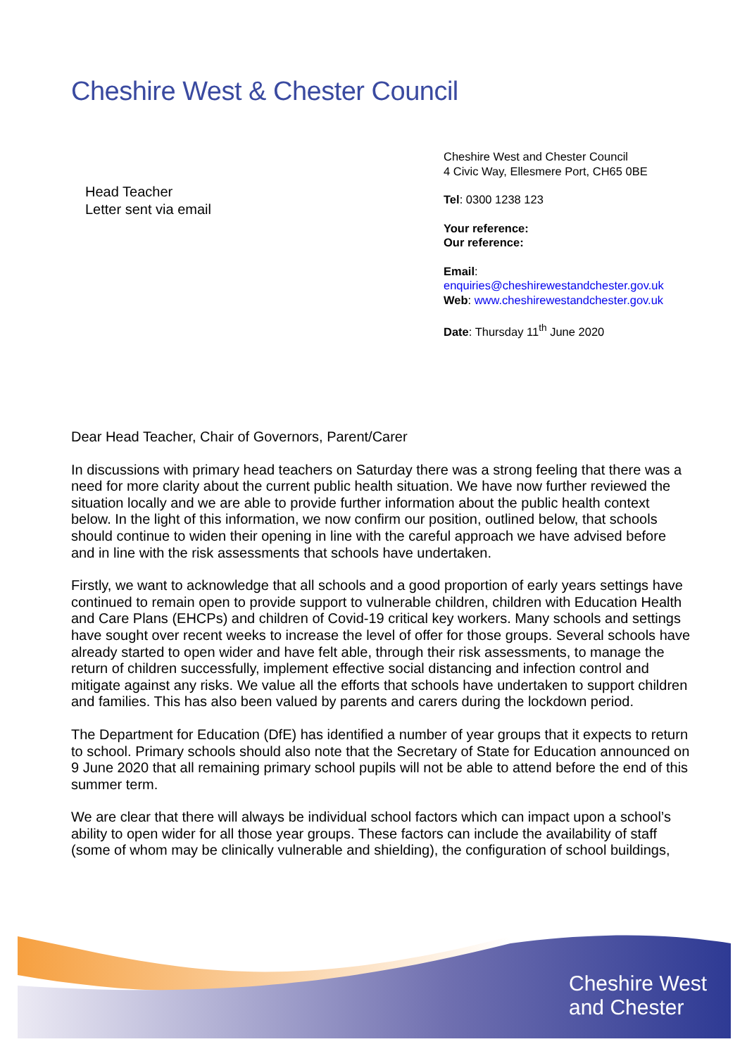Cheshire West & Chester Council
Head Teacher
Letter sent via email
Cheshire West and Chester Council
4 Civic Way, Ellesmere Port, CH65 0BE
Tel: 0300 1238 123
Your reference:
Our reference:
Email:
enquiries@cheshirewestandchester.gov.uk
Web: www.cheshirewestandchester.gov.uk
Date: Thursday 11<sup>th</sup> June 2020
Dear Head Teacher, Chair of Governors, Parent/Carer
In discussions with primary head teachers on Saturday there was a strong feeling that there was a need for more clarity about the current public health situation. We have now further reviewed the situation locally and we are able to provide further information about the public health context below. In the light of this information, we now confirm our position, outlined below, that schools should continue to widen their opening in line with the careful approach we have advised before and in line with the risk assessments that schools have undertaken.
Firstly, we want to acknowledge that all schools and a good proportion of early years settings have continued to remain open to provide support to vulnerable children, children with Education Health and Care Plans (EHCPs) and children of Covid-19 critical key workers. Many schools and settings have sought over recent weeks to increase the level of offer for those groups. Several schools have already started to open wider and have felt able, through their risk assessments, to manage the return of children successfully, implement effective social distancing and infection control and mitigate against any risks. We value all the efforts that schools have undertaken to support children and families. This has also been valued by parents and carers during the lockdown period.
The Department for Education (DfE) has identified a number of year groups that it expects to return to school. Primary schools should also note that the Secretary of State for Education announced on 9 June 2020 that all remaining primary school pupils will not be able to attend before the end of this summer term.
We are clear that there will always be individual school factors which can impact upon a school’s ability to open wider for all those year groups. These factors can include the availability of staff (some of whom may be clinically vulnerable and shielding), the configuration of school buildings,
Cheshire West
and Chester